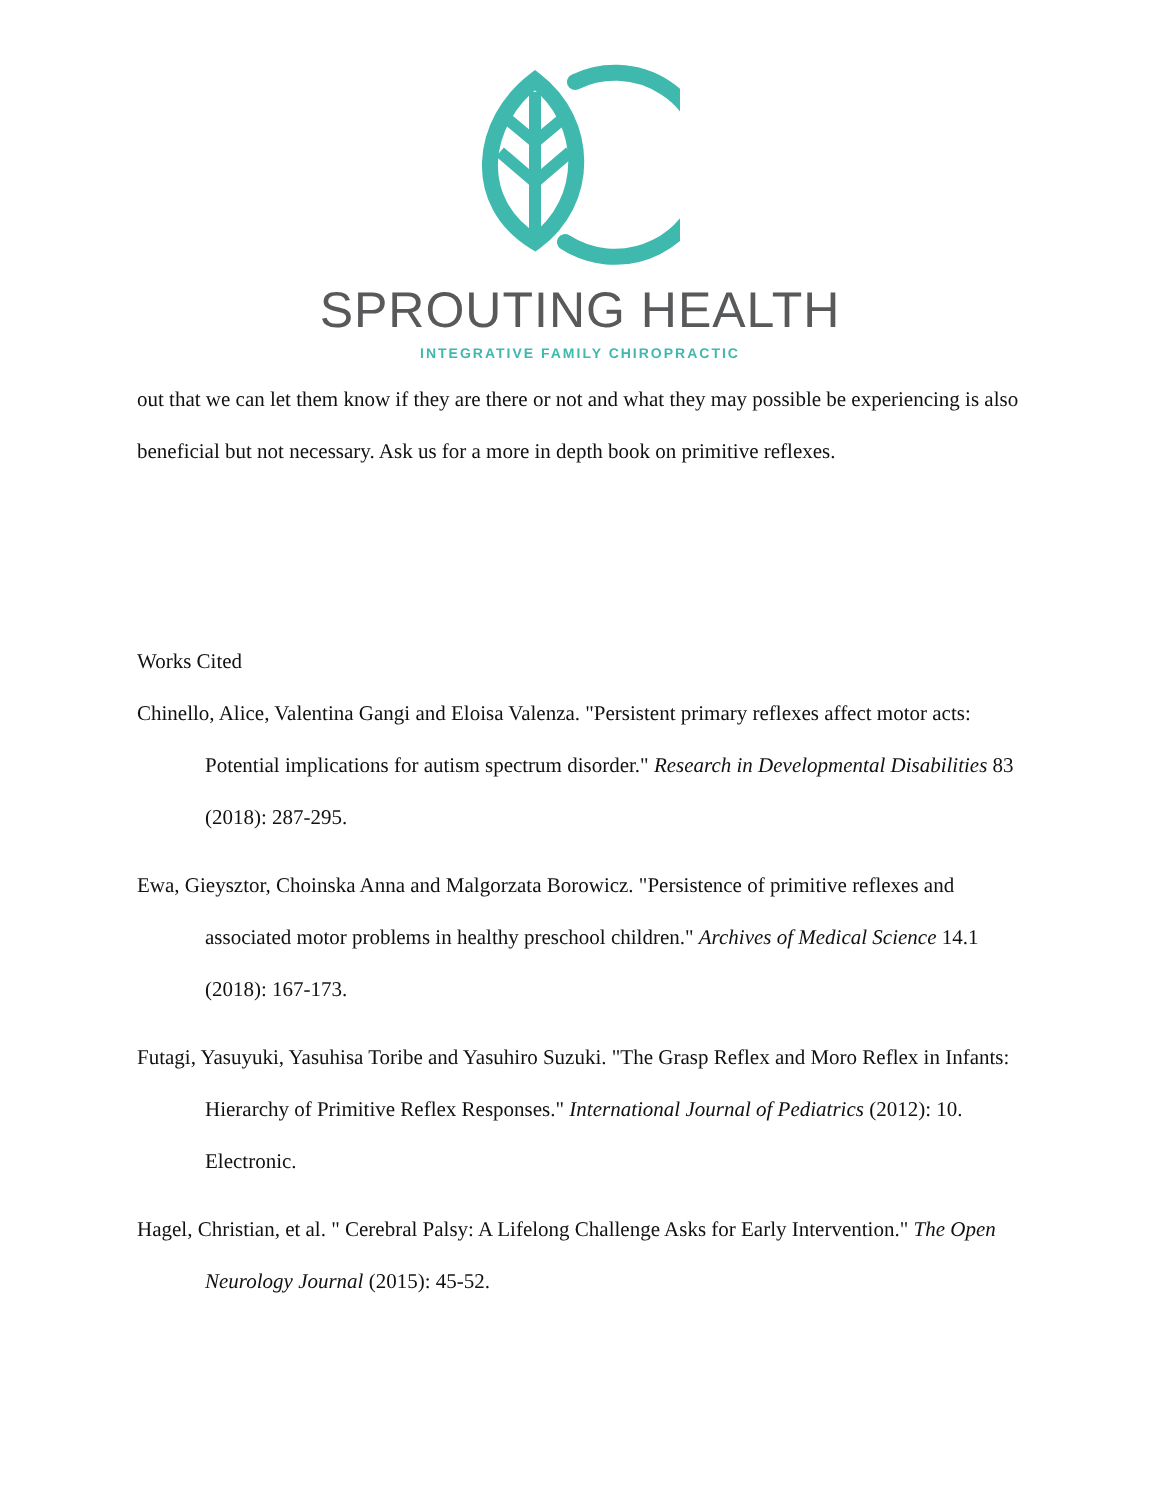SPROUTING HEALTH
INTEGRATIVE FAMILY CHIROPRACTIC
out that we can let them know if they are there or not and what they may possible be experiencing is also beneficial but not necessary. Ask us for a more in depth book on primitive reflexes.
Works Cited
Chinello, Alice, Valentina Gangi and Eloisa Valenza. "Persistent primary reflexes affect motor acts: Potential implications for autism spectrum disorder." Research in Developmental Disabilities 83 (2018): 287-295.
Ewa, Gieysztor, Choinska Anna and Malgorzata Borowicz. "Persistence of primitive reflexes and associated motor problems in healthy preschool children." Archives of Medical Science 14.1 (2018): 167-173.
Futagi, Yasuyuki, Yasuhisa Toribe and Yasuhiro Suzuki. "The Grasp Reflex and Moro Reflex in Infants: Hierarchy of Primitive Reflex Responses." International Journal of Pediatrics (2012): 10. Electronic.
Hagel, Christian, et al. " Cerebral Palsy: A Lifelong Challenge Asks for Early Intervention." The Open Neurology Journal (2015): 45-52.